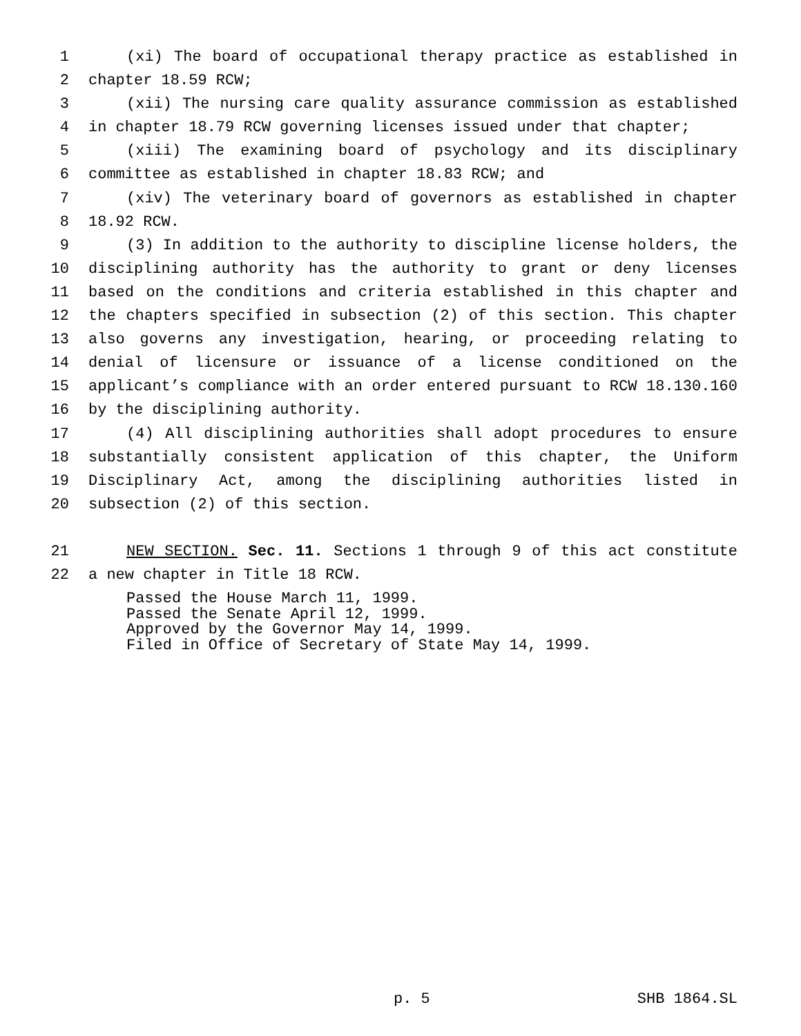1 (xi) The board of occupational therapy practice as established in
2 chapter 18.59 RCW;
3 (xii) The nursing care quality assurance commission as established
4 in chapter 18.79 RCW governing licenses issued under that chapter;
5 (xiii) The examining board of psychology and its disciplinary
6 committee as established in chapter 18.83 RCW; and
7 (xiv) The veterinary board of governors as established in chapter
8 18.92 RCW.
9 (3) In addition to the authority to discipline license holders, the
10 disciplining authority has the authority to grant or deny licenses
11 based on the conditions and criteria established in this chapter and
12 the chapters specified in subsection (2) of this section. This chapter
13 also governs any investigation, hearing, or proceeding relating to
14 denial of licensure or issuance of a license conditioned on the
15 applicant’s compliance with an order entered pursuant to RCW 18.130.160
16 by the disciplining authority.
17 (4) All disciplining authorities shall adopt procedures to ensure
18 substantially consistent application of this chapter, the Uniform
19 Disciplinary Act, among the disciplining authorities listed in
20 subsection (2) of this section.
21 NEW SECTION. Sec. 11. Sections 1 through 9 of this act constitute
22 a new chapter in Title 18 RCW.
Passed the House March 11, 1999. Passed the Senate April 12, 1999. Approved by the Governor May 14, 1999. Filed in Office of Secretary of State May 14, 1999.
p. 5 SHB 1864.SL